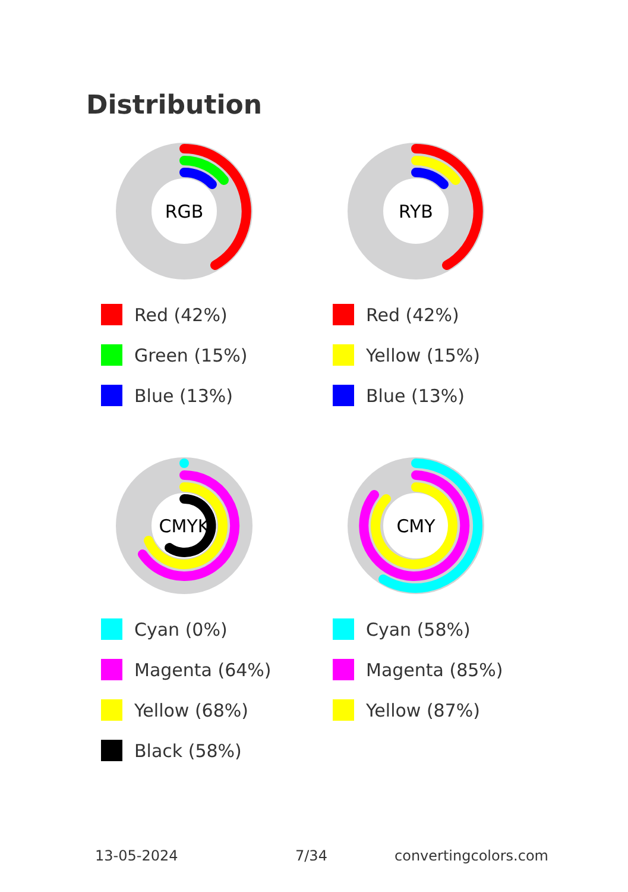Distribution
RGB
Red (42%)
Green (15%)
Blue (13%)
RYB
Red (42%)
Yellow (15%)
Blue (13%)
CMYK
Cyan (0%)
Magenta (64%)
Yellow (68%)
Black (58%)
CMY
Cyan (58%)
Magenta (85%)
Yellow (87%)
13-05-2024 7/34 convertingcolors.com